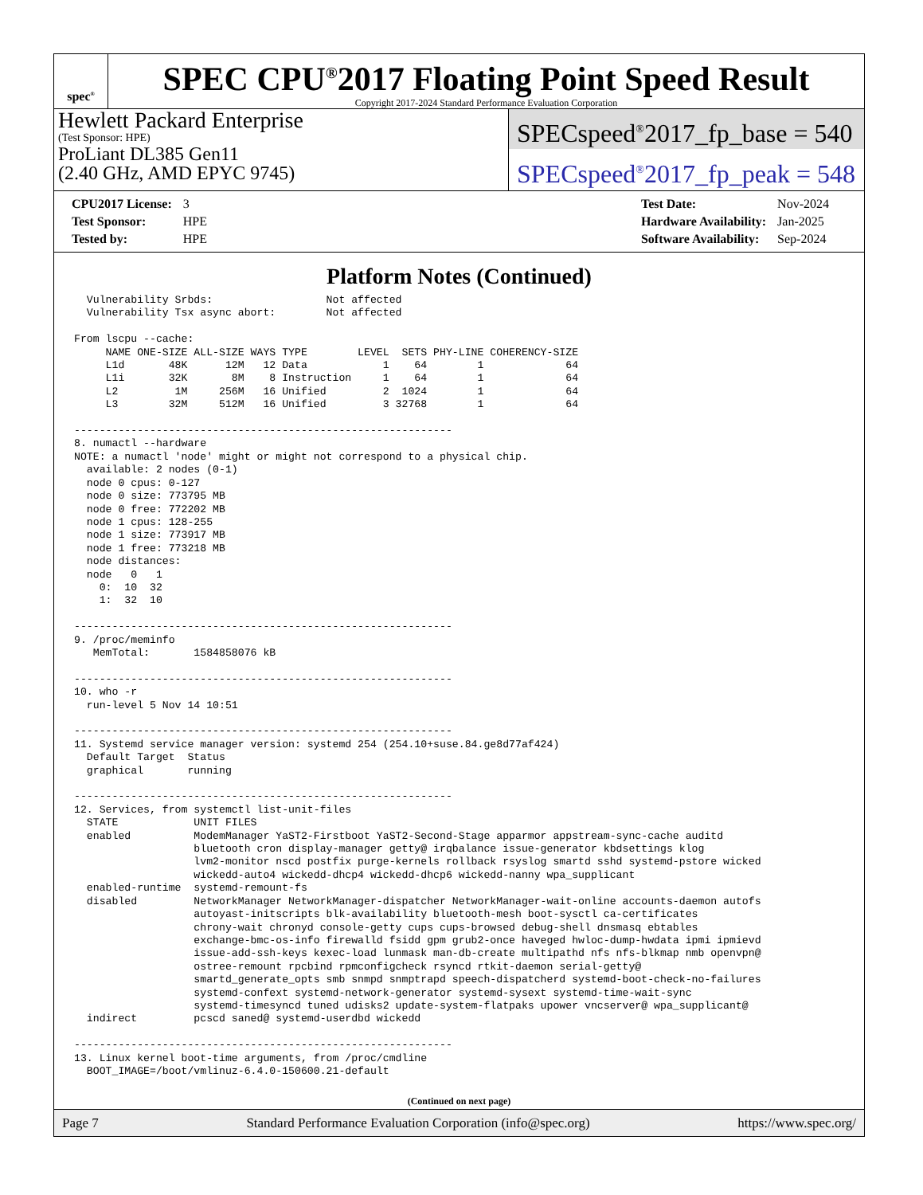spec<sup>®</sup>
SPEC CPU<sup>®</sup>2017 Floating Point Speed Result
Copyright 2017-2024 Standard Performance Evaluation Corporation
Hewlett Packard Enterprise
(Test Sponsor: HPE)
ProLiant DL385 Gen11
(2.40 GHz, AMD EPYC 9745)
SPECspeed<sup>®</sup>2017_fp_base = 540
SPECspeed<sup>®</sup>2017_fp_peak = 548
| CPU2017 License: | 3 |
| Test Sponsor: | HPE |
| Tested by: | HPE |
| Test Date: | Nov-2024 |
| Hardware Availability: | Jan-2025 |
| Software Availability: | Sep-2024 |
Platform Notes (Continued)
  Vulnerability Srbds:                  Not affected
  Vulnerability Tsx async abort:        Not affected

From lscpu --cache:
     NAME ONE-SIZE ALL-SIZE WAYS TYPE        LEVEL  SETS PHY-LINE COHERENCY-SIZE
     L1d       48K      12M   12 Data            1    64        1             64
     L1i       32K       8M    8 Instruction     1    64        1             64
     L2         1M     256M   16 Unified         2  1024        1             64
     L3        32M     512M   16 Unified         3 32768        1             64

------------------------------------------------------------
8. numactl --hardware
NOTE: a numactl 'node' might or might not correspond to a physical chip.
  available: 2 nodes (0-1)
  node 0 cpus: 0-127
  node 0 size: 773795 MB
  node 0 free: 772202 MB
  node 1 cpus: 128-255
  node 1 size: 773917 MB
  node 1 free: 773218 MB
  node distances:
  node   0   1
    0:  10  32
    1:  32  10

------------------------------------------------------------
9. /proc/meminfo
   MemTotal:       1584858076 kB

------------------------------------------------------------
10. who -r
  run-level 5 Nov 14 10:51

------------------------------------------------------------
11. Systemd service manager version: systemd 254 (254.10+suse.84.ge8d77af424)
  Default Target  Status
  graphical       running

------------------------------------------------------------
12. Services, from systemctl list-unit-files
  STATE            UNIT FILES
  enabled          ModemManager YaST2-Firstboot YaST2-Second-Stage apparmor appstream-sync-cache auditd
                   bluetooth cron display-manager getty@ irqbalance issue-generator kbdsettings klog
                   lvm2-monitor nscd postfix purge-kernels rollback rsyslog smartd sshd systemd-pstore wicked
                   wickedd-auto4 wickedd-dhcp4 wickedd-dhcp6 wickedd-nanny wpa_supplicant
  enabled-runtime  systemd-remount-fs
  disabled         NetworkManager NetworkManager-dispatcher NetworkManager-wait-online accounts-daemon autofs
                   autoyast-initscripts blk-availability bluetooth-mesh boot-sysctl ca-certificates
                   chrony-wait chronyd console-getty cups cups-browsed debug-shell dnsmasq ebtables
                   exchange-bmc-os-info firewalld fsidd gpm grub2-once haveged hwloc-dump-hwdata ipmi ipmievd
                   issue-add-ssh-keys kexec-load lunmask man-db-create multipathd nfs nfs-blkmap nmb openvpn@
                   ostree-remount rpcbind rpmconfigcheck rsyncd rtkit-daemon serial-getty@
                   smartd_generate_opts smb snmpd snmptrapd speech-dispatcherd systemd-boot-check-no-failures
                   systemd-confext systemd-network-generator systemd-sysext systemd-time-wait-sync
                   systemd-timesyncd tuned udisks2 update-system-flatpaks upower vncserver@ wpa_supplicant@
  indirect         pcscd saned@ systemd-userdbd wickedd

------------------------------------------------------------
13. Linux kernel boot-time arguments, from /proc/cmdline
  BOOT_IMAGE=/boot/vmlinuz-6.4.0-150600.21-default
(Continued on next page)
Page 7 Standard Performance Evaluation Corporation (info@spec.org) https://www.spec.org/